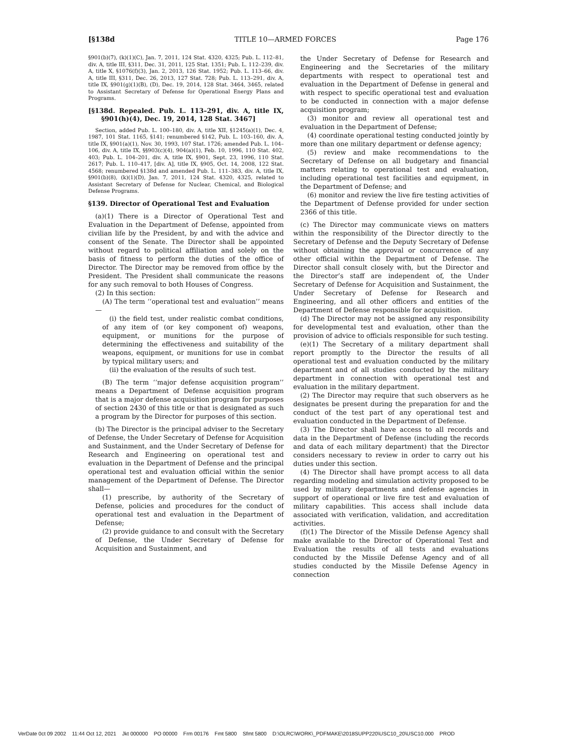[§138d TITLE 10—ARMED FORCES Page 176
§901(b)(7), (k)(1)(C), Jan. 7, 2011, 124 Stat. 4320, 4325; Pub. L. 112–81, div. A, title III, §311, Dec. 31, 2011, 125 Stat. 1351; Pub. L. 112–239, div. A, title X, §1076(f)(3), Jan. 2, 2013, 126 Stat. 1952; Pub. L. 113–66, div. A, title III, §311, Dec. 26, 2013, 127 Stat. 728; Pub. L. 113–291, div. A, title IX, §901(g)(1)(B), (D), Dec. 19, 2014, 128 Stat. 3464, 3465, related to Assistant Secretary of Defense for Operational Energy Plans and Programs.
[§138d. Repealed. Pub. L. 113–291, div. A, title IX, §901(h)(4), Dec. 19, 2014, 128 Stat. 3467]
Section, added Pub. L. 100–180, div. A, title XII, §1245(a)(1), Dec. 4, 1987, 101 Stat. 1165, §141; renumbered §142, Pub. L. 103–160, div. A, title IX, §901(a)(1), Nov. 30, 1993, 107 Stat. 1726; amended Pub. L. 104–106, div. A, title IX, §§903(c)(4), 904(a)(1), Feb. 10, 1996, 110 Stat. 402, 403; Pub. L. 104–201, div. A, title IX, §901, Sept. 23, 1996, 110 Stat. 2617; Pub. L. 110–417, [div. A], title IX, §905, Oct. 14, 2008, 122 Stat. 4568; renumbered §138d and amended Pub. L. 111–383, div. A, title IX, §901(b)(8), (k)(1)(D), Jan. 7, 2011, 124 Stat. 4320, 4325, related to Assistant Secretary of Defense for Nuclear, Chemical, and Biological Defense Programs.
§139. Director of Operational Test and Evaluation
(a)(1) There is a Director of Operational Test and Evaluation in the Department of Defense, appointed from civilian life by the President, by and with the advice and consent of the Senate. The Director shall be appointed without regard to political affiliation and solely on the basis of fitness to perform the duties of the office of Director. The Director may be removed from office by the President. The President shall communicate the reasons for any such removal to both Houses of Congress.
(2) In this section:
(A) The term ‘‘operational test and evaluation’’ means—
(i) the field test, under realistic combat conditions, of any item of (or key component of) weapons, equipment, or munitions for the purpose of determining the effectiveness and suitability of the weapons, equipment, or munitions for use in combat by typical military users; and
(ii) the evaluation of the results of such test.
(B) The term ‘‘major defense acquisition program’’ means a Department of Defense acquisition program that is a major defense acquisition program for purposes of section 2430 of this title or that is designated as such a program by the Director for purposes of this section.
(b) The Director is the principal adviser to the Secretary of Defense, the Under Secretary of Defense for Acquisition and Sustainment, and the Under Secretary of Defense for Research and Engineering on operational test and evaluation in the Department of Defense and the principal operational test and evaluation official within the senior management of the Department of Defense. The Director shall—
(1) prescribe, by authority of the Secretary of Defense, policies and procedures for the conduct of operational test and evaluation in the Department of Defense;
(2) provide guidance to and consult with the Secretary of Defense, the Under Secretary of Defense for Acquisition and Sustainment, and
the Under Secretary of Defense for Research and Engineering and the Secretaries of the military departments with respect to operational test and evaluation in the Department of Defense in general and with respect to specific operational test and evaluation to be conducted in connection with a major defense acquisition program;
(3) monitor and review all operational test and evaluation in the Department of Defense;
(4) coordinate operational testing conducted jointly by more than one military department or defense agency;
(5) review and make recommendations to the Secretary of Defense on all budgetary and financial matters relating to operational test and evaluation, including operational test facilities and equipment, in the Department of Defense; and
(6) monitor and review the live fire testing activities of the Department of Defense provided for under section 2366 of this title.
(c) The Director may communicate views on matters within the responsibility of the Director directly to the Secretary of Defense and the Deputy Secretary of Defense without obtaining the approval or concurrence of any other official within the Department of Defense. The Director shall consult closely with, but the Director and the Director’s staff are independent of, the Under Secretary of Defense for Acquisition and Sustainment, the Under Secretary of Defense for Research and Engineering, and all other officers and entities of the Department of Defense responsible for acquisition.
(d) The Director may not be assigned any responsibility for developmental test and evaluation, other than the provision of advice to officials responsible for such testing.
(e)(1) The Secretary of a military department shall report promptly to the Director the results of all operational test and evaluation conducted by the military department and of all studies conducted by the military department in connection with operational test and evaluation in the military department.
(2) The Director may require that such observers as he designates be present during the preparation for and the conduct of the test part of any operational test and evaluation conducted in the Department of Defense.
(3) The Director shall have access to all records and data in the Department of Defense (including the records and data of each military department) that the Director considers necessary to review in order to carry out his duties under this section.
(4) The Director shall have prompt access to all data regarding modeling and simulation activity proposed to be used by military departments and defense agencies in support of operational or live fire test and evaluation of military capabilities. This access shall include data associated with verification, validation, and accreditation activities.
(f)(1) The Director of the Missile Defense Agency shall make available to the Director of Operational Test and Evaluation the results of all tests and evaluations conducted by the Missile Defense Agency and of all studies conducted by the Missile Defense Agency in connection
VerDate 0ct 09 2002 11:44 Oct 12, 2021 Jkt 000000 PO 00000 Frm 00176 Fmt 5800 Sfmt 5800 D:\OLRC\WORK\_PDFMAKE\2018SUPP220\USC10_20\USC10.000 PROD